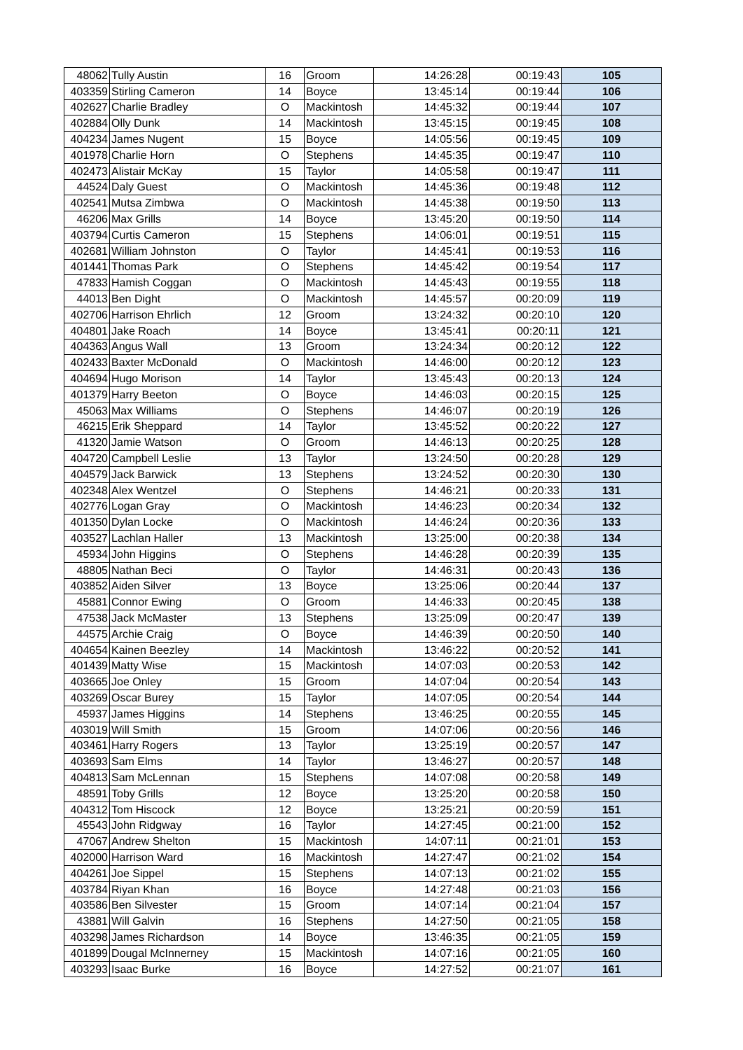| 48062 | Tully Austin | 16 | Groom | 14:26:28 | 00:19:43 | 105 |
| 403359 | Stirling Cameron | 14 | Boyce | 13:45:14 | 00:19:44 | 106 |
| 402627 | Charlie Bradley | O | Mackintosh | 14:45:32 | 00:19:44 | 107 |
| 402884 | Olly Dunk | 14 | Mackintosh | 13:45:15 | 00:19:45 | 108 |
| 404234 | James Nugent | 15 | Boyce | 14:05:56 | 00:19:45 | 109 |
| 401978 | Charlie Horn | O | Stephens | 14:45:35 | 00:19:47 | 110 |
| 402473 | Alistair McKay | 15 | Taylor | 14:05:58 | 00:19:47 | 111 |
| 44524 | Daly Guest | O | Mackintosh | 14:45:36 | 00:19:48 | 112 |
| 402541 | Mutsa Zimbwa | O | Mackintosh | 14:45:38 | 00:19:50 | 113 |
| 46206 | Max Grills | 14 | Boyce | 13:45:20 | 00:19:50 | 114 |
| 403794 | Curtis Cameron | 15 | Stephens | 14:06:01 | 00:19:51 | 115 |
| 402681 | William Johnston | O | Taylor | 14:45:41 | 00:19:53 | 116 |
| 401441 | Thomas Park | O | Stephens | 14:45:42 | 00:19:54 | 117 |
| 47833 | Hamish Coggan | O | Mackintosh | 14:45:43 | 00:19:55 | 118 |
| 44013 | Ben Dight | O | Mackintosh | 14:45:57 | 00:20:09 | 119 |
| 402706 | Harrison Ehrlich | 12 | Groom | 13:24:32 | 00:20:10 | 120 |
| 404801 | Jake Roach | 14 | Boyce | 13:45:41 | 00:20:11 | 121 |
| 404363 | Angus Wall | 13 | Groom | 13:24:34 | 00:20:12 | 122 |
| 402433 | Baxter McDonald | O | Mackintosh | 14:46:00 | 00:20:12 | 123 |
| 404694 | Hugo Morison | 14 | Taylor | 13:45:43 | 00:20:13 | 124 |
| 401379 | Harry Beeton | O | Boyce | 14:46:03 | 00:20:15 | 125 |
| 45063 | Max Williams | O | Stephens | 14:46:07 | 00:20:19 | 126 |
| 46215 | Erik Sheppard | 14 | Taylor | 13:45:52 | 00:20:22 | 127 |
| 41320 | Jamie Watson | O | Groom | 14:46:13 | 00:20:25 | 128 |
| 404720 | Campbell Leslie | 13 | Taylor | 13:24:50 | 00:20:28 | 129 |
| 404579 | Jack Barwick | 13 | Stephens | 13:24:52 | 00:20:30 | 130 |
| 402348 | Alex Wentzel | O | Stephens | 14:46:21 | 00:20:33 | 131 |
| 402776 | Logan Gray | O | Mackintosh | 14:46:23 | 00:20:34 | 132 |
| 401350 | Dylan Locke | O | Mackintosh | 14:46:24 | 00:20:36 | 133 |
| 403527 | Lachlan Haller | 13 | Mackintosh | 13:25:00 | 00:20:38 | 134 |
| 45934 | John Higgins | O | Stephens | 14:46:28 | 00:20:39 | 135 |
| 48805 | Nathan Beci | O | Taylor | 14:46:31 | 00:20:43 | 136 |
| 403852 | Aiden Silver | 13 | Boyce | 13:25:06 | 00:20:44 | 137 |
| 45881 | Connor Ewing | O | Groom | 14:46:33 | 00:20:45 | 138 |
| 47538 | Jack McMaster | 13 | Stephens | 13:25:09 | 00:20:47 | 139 |
| 44575 | Archie Craig | O | Boyce | 14:46:39 | 00:20:50 | 140 |
| 404654 | Kainen Beezley | 14 | Mackintosh | 13:46:22 | 00:20:52 | 141 |
| 401439 | Matty Wise | 15 | Mackintosh | 14:07:03 | 00:20:53 | 142 |
| 403665 | Joe Onley | 15 | Groom | 14:07:04 | 00:20:54 | 143 |
| 403269 | Oscar Burey | 15 | Taylor | 14:07:05 | 00:20:54 | 144 |
| 45937 | James Higgins | 14 | Stephens | 13:46:25 | 00:20:55 | 145 |
| 403019 | Will Smith | 15 | Groom | 14:07:06 | 00:20:56 | 146 |
| 403461 | Harry Rogers | 13 | Taylor | 13:25:19 | 00:20:57 | 147 |
| 403693 | Sam Elms | 14 | Taylor | 13:46:27 | 00:20:57 | 148 |
| 404813 | Sam McLennan | 15 | Stephens | 14:07:08 | 00:20:58 | 149 |
| 48591 | Toby Grills | 12 | Boyce | 13:25:20 | 00:20:58 | 150 |
| 404312 | Tom Hiscock | 12 | Boyce | 13:25:21 | 00:20:59 | 151 |
| 45543 | John Ridgway | 16 | Taylor | 14:27:45 | 00:21:00 | 152 |
| 47067 | Andrew Shelton | 15 | Mackintosh | 14:07:11 | 00:21:01 | 153 |
| 402000 | Harrison Ward | 16 | Mackintosh | 14:27:47 | 00:21:02 | 154 |
| 404261 | Joe Sippel | 15 | Stephens | 14:07:13 | 00:21:02 | 155 |
| 403784 | Riyan Khan | 16 | Boyce | 14:27:48 | 00:21:03 | 156 |
| 403586 | Ben Silvester | 15 | Groom | 14:07:14 | 00:21:04 | 157 |
| 43881 | Will Galvin | 16 | Stephens | 14:27:50 | 00:21:05 | 158 |
| 403298 | James Richardson | 14 | Boyce | 13:46:35 | 00:21:05 | 159 |
| 401899 | Dougal McInnerney | 15 | Mackintosh | 14:07:16 | 00:21:05 | 160 |
| 403293 | Isaac Burke | 16 | Boyce | 14:27:52 | 00:21:07 | 161 |